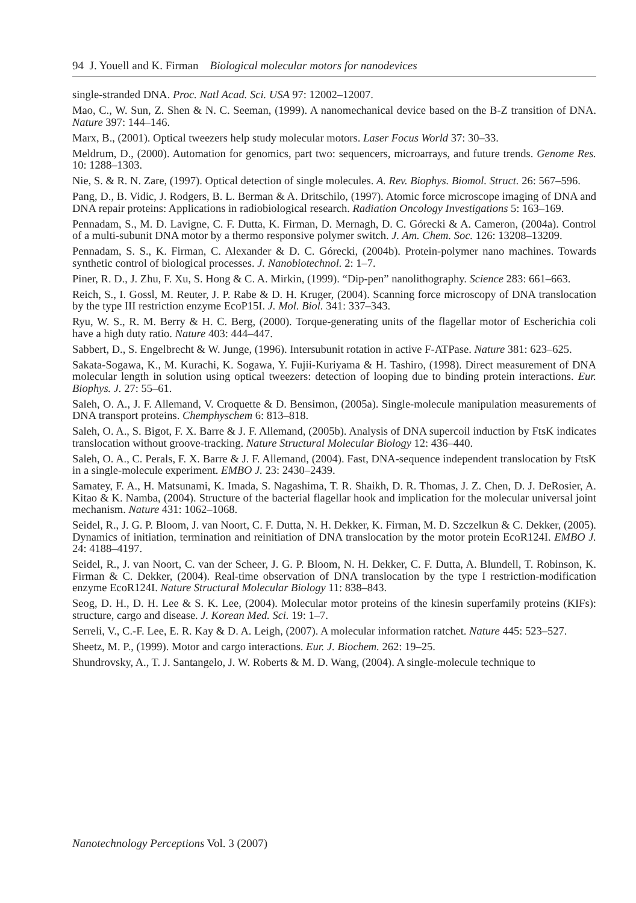94 J. Youell and K. Firman Biological molecular motors for nanodevices
single-stranded DNA. Proc. Natl Acad. Sci. USA 97: 12002–12007.
Mao, C., W. Sun, Z. Shen & N. C. Seeman, (1999). A nanomechanical device based on the B-Z transition of DNA. Nature 397: 144–146.
Marx, B., (2001). Optical tweezers help study molecular motors. Laser Focus World 37: 30–33.
Meldrum, D., (2000). Automation for genomics, part two: sequencers, microarrays, and future trends. Genome Res. 10: 1288–1303.
Nie, S. & R. N. Zare, (1997). Optical detection of single molecules. A. Rev. Biophys. Biomol. Struct. 26: 567–596.
Pang, D., B. Vidic, J. Rodgers, B. L. Berman & A. Dritschilo, (1997). Atomic force microscope imaging of DNA and DNA repair proteins: Applications in radiobiological research. Radiation Oncology Investigations 5: 163–169.
Pennadam, S., M. D. Lavigne, C. F. Dutta, K. Firman, D. Mernagh, D. C. Górecki & A. Cameron, (2004a). Control of a multi-subunit DNA motor by a thermo responsive polymer switch. J. Am. Chem. Soc. 126: 13208–13209.
Pennadam, S. S., K. Firman, C. Alexander & D. C. Górecki, (2004b). Protein-polymer nano machines. Towards synthetic control of biological processes. J. Nanobiotechnol. 2: 1–7.
Piner, R. D., J. Zhu, F. Xu, S. Hong & C. A. Mirkin, (1999). “Dip-pen” nanolithography. Science 283: 661–663.
Reich, S., I. Gossl, M. Reuter, J. P. Rabe & D. H. Kruger, (2004). Scanning force microscopy of DNA translocation by the type III restriction enzyme EcoP15I. J. Mol. Biol. 341: 337–343.
Ryu, W. S., R. M. Berry & H. C. Berg, (2000). Torque-generating units of the flagellar motor of Escherichia coli have a high duty ratio. Nature 403: 444–447.
Sabbert, D., S. Engelbrecht & W. Junge, (1996). Intersubunit rotation in active F-ATPase. Nature 381: 623–625.
Sakata-Sogawa, K., M. Kurachi, K. Sogawa, Y. Fujii-Kuriyama & H. Tashiro, (1998). Direct measurement of DNA molecular length in solution using optical tweezers: detection of looping due to binding protein interactions. Eur. Biophys. J. 27: 55–61.
Saleh, O. A., J. F. Allemand, V. Croquette & D. Bensimon, (2005a). Single-molecule manipulation measurements of DNA transport proteins. Chemphyschem 6: 813–818.
Saleh, O. A., S. Bigot, F. X. Barre & J. F. Allemand, (2005b). Analysis of DNA supercoil induction by FtsK indicates translocation without groove-tracking. Nature Structural Molecular Biology 12: 436–440.
Saleh, O. A., C. Perals, F. X. Barre & J. F. Allemand, (2004). Fast, DNA-sequence independent translocation by FtsK in a single-molecule experiment. EMBO J. 23: 2430–2439.
Samatey, F. A., H. Matsunami, K. Imada, S. Nagashima, T. R. Shaikh, D. R. Thomas, J. Z. Chen, D. J. DeRosier, A. Kitao & K. Namba, (2004). Structure of the bacterial flagellar hook and implication for the molecular universal joint mechanism. Nature 431: 1062–1068.
Seidel, R., J. G. P. Bloom, J. van Noort, C. F. Dutta, N. H. Dekker, K. Firman, M. D. Szczelkun & C. Dekker, (2005). Dynamics of initiation, termination and reinitiation of DNA translocation by the motor protein EcoR124I. EMBO J. 24: 4188–4197.
Seidel, R., J. van Noort, C. van der Scheer, J. G. P. Bloom, N. H. Dekker, C. F. Dutta, A. Blundell, T. Robinson, K. Firman & C. Dekker, (2004). Real-time observation of DNA translocation by the type I restriction-modification enzyme EcoR124I. Nature Structural Molecular Biology 11: 838–843.
Seog, D. H., D. H. Lee & S. K. Lee, (2004). Molecular motor proteins of the kinesin superfamily proteins (KIFs): structure, cargo and disease. J. Korean Med. Sci. 19: 1–7.
Serreli, V., C.-F. Lee, E. R. Kay & D. A. Leigh, (2007). A molecular information ratchet. Nature 445: 523–527.
Sheetz, M. P., (1999). Motor and cargo interactions. Eur. J. Biochem. 262: 19–25.
Shundrovsky, A., T. J. Santangelo, J. W. Roberts & M. D. Wang, (2004). A single-molecule technique to
Nanotechnology Perceptions Vol. 3 (2007)